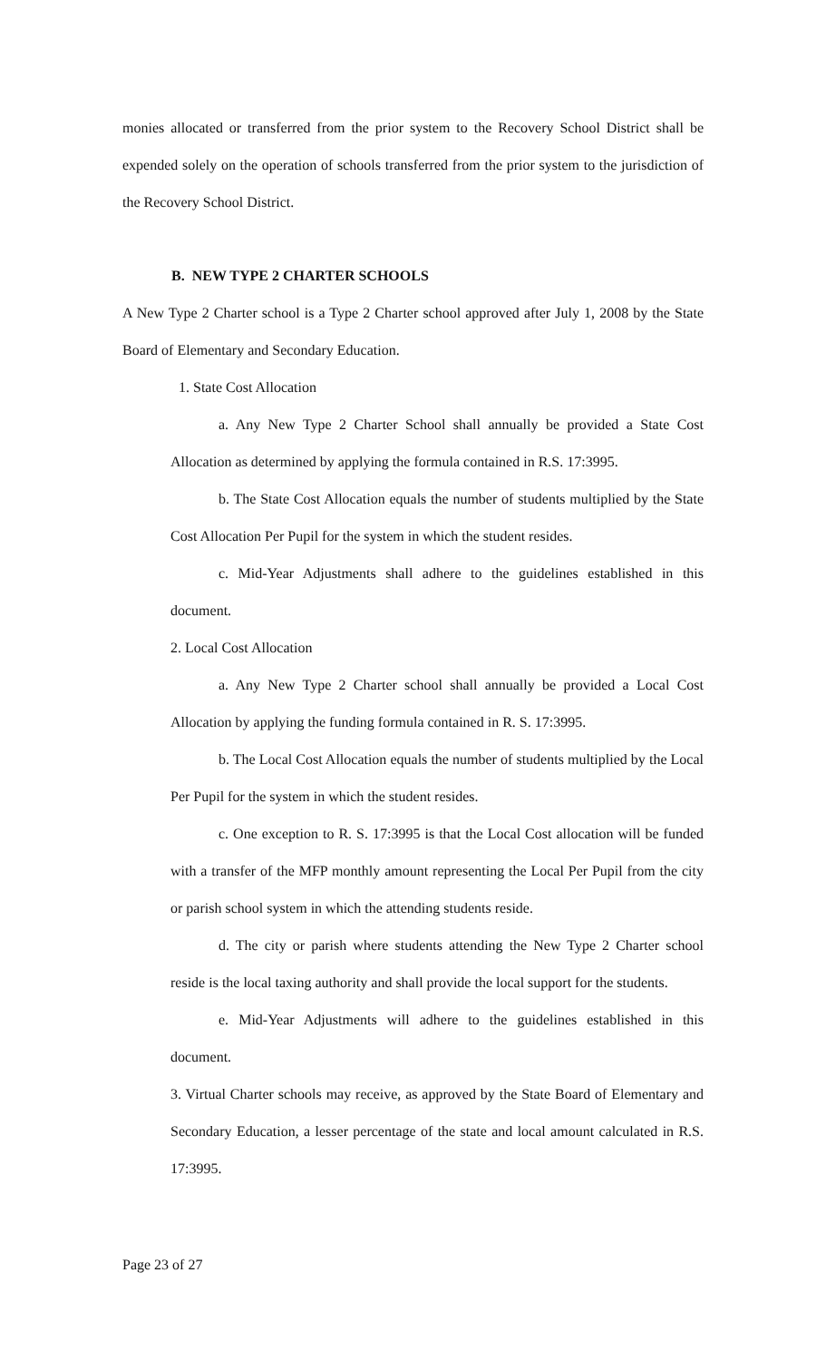monies allocated or transferred from the prior system to the Recovery School District shall be expended solely on the operation of schools transferred from the prior system to the jurisdiction of the Recovery School District.
B. NEW TYPE 2 CHARTER SCHOOLS
A New Type 2 Charter school is a Type 2 Charter school approved after July 1, 2008 by the State Board of Elementary and Secondary Education.
1. State Cost Allocation
a. Any New Type 2 Charter School shall annually be provided a State Cost Allocation as determined by applying the formula contained in R.S. 17:3995.
b. The State Cost Allocation equals the number of students multiplied by the State Cost Allocation Per Pupil for the system in which the student resides.
c. Mid-Year Adjustments shall adhere to the guidelines established in this document.
2. Local Cost Allocation
a. Any New Type 2 Charter school shall annually be provided a Local Cost Allocation by applying the funding formula contained in R. S. 17:3995.
b. The Local Cost Allocation equals the number of students multiplied by the Local Per Pupil for the system in which the student resides.
c. One exception to R. S. 17:3995 is that the Local Cost allocation will be funded with a transfer of the MFP monthly amount representing the Local Per Pupil from the city or parish school system in which the attending students reside.
d. The city or parish where students attending the New Type 2 Charter school reside is the local taxing authority and shall provide the local support for the students.
e. Mid-Year Adjustments will adhere to the guidelines established in this document.
3. Virtual Charter schools may receive, as approved by the State Board of Elementary and Secondary Education, a lesser percentage of the state and local amount calculated in R.S. 17:3995.
Page 23 of 27